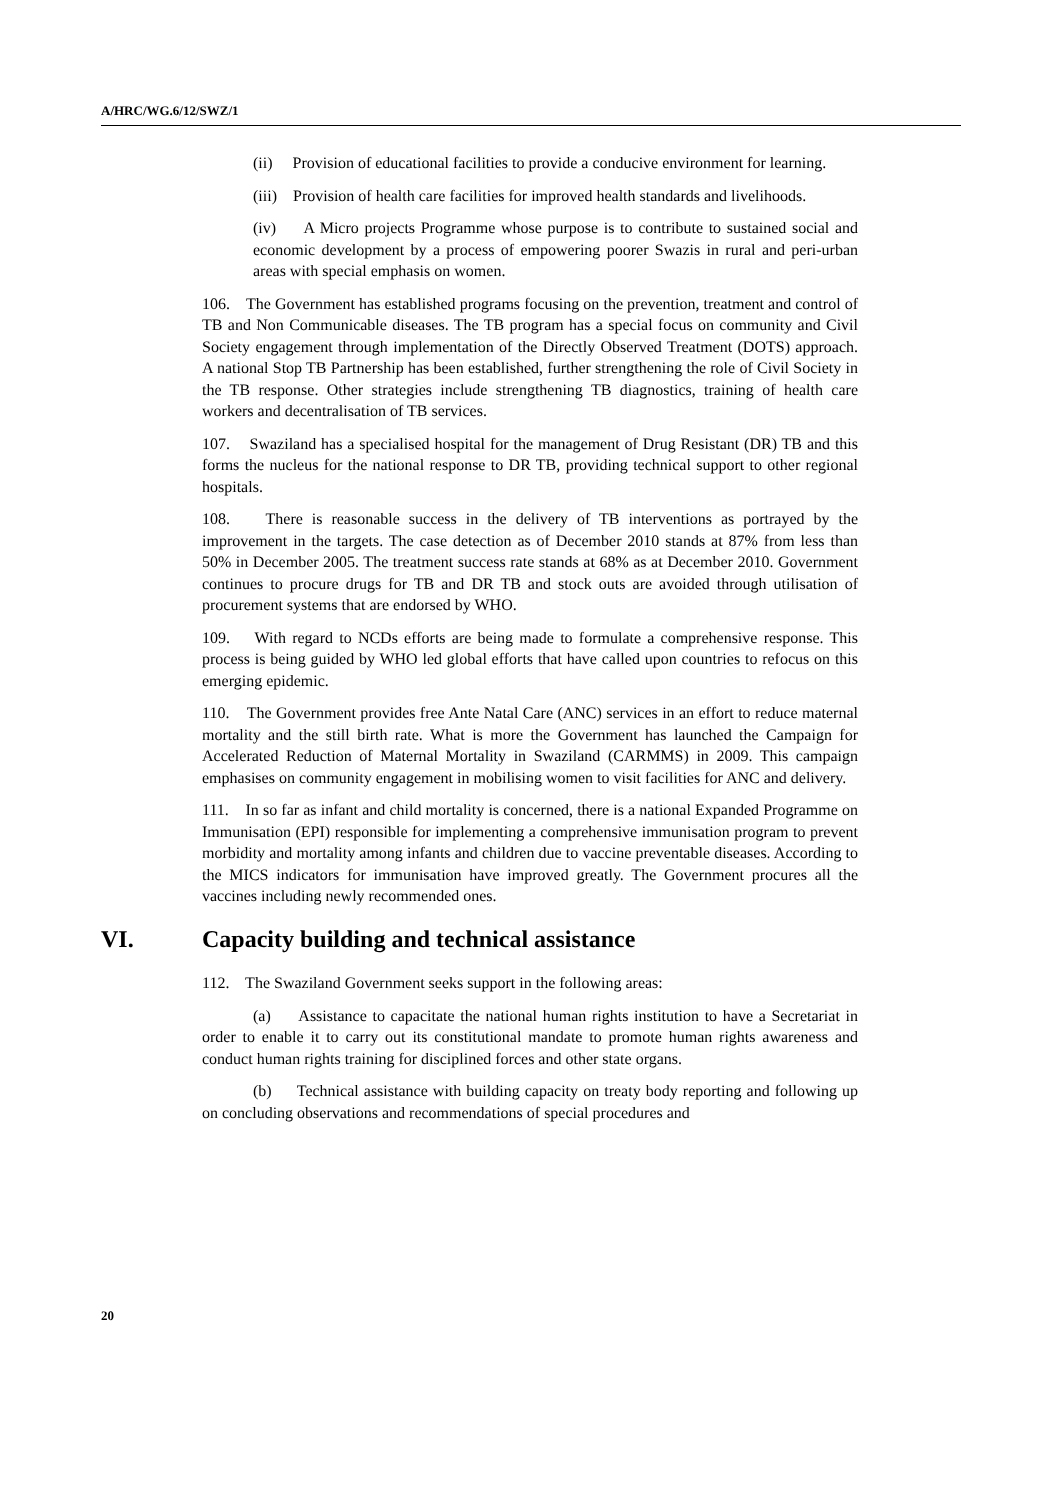A/HRC/WG.6/12/SWZ/1
(ii) Provision of educational facilities to provide a conducive environment for learning.
(iii) Provision of health care facilities for improved health standards and livelihoods.
(iv) A Micro projects Programme whose purpose is to contribute to sustained social and economic development by a process of empowering poorer Swazis in rural and peri-urban areas with special emphasis on women.
106. The Government has established programs focusing on the prevention, treatment and control of TB and Non Communicable diseases. The TB program has a special focus on community and Civil Society engagement through implementation of the Directly Observed Treatment (DOTS) approach. A national Stop TB Partnership has been established, further strengthening the role of Civil Society in the TB response. Other strategies include strengthening TB diagnostics, training of health care workers and decentralisation of TB services.
107. Swaziland has a specialised hospital for the management of Drug Resistant (DR) TB and this forms the nucleus for the national response to DR TB, providing technical support to other regional hospitals.
108. There is reasonable success in the delivery of TB interventions as portrayed by the improvement in the targets. The case detection as of December 2010 stands at 87% from less than 50% in December 2005. The treatment success rate stands at 68% as at December 2010. Government continues to procure drugs for TB and DR TB and stock outs are avoided through utilisation of procurement systems that are endorsed by WHO.
109. With regard to NCDs efforts are being made to formulate a comprehensive response. This process is being guided by WHO led global efforts that have called upon countries to refocus on this emerging epidemic.
110. The Government provides free Ante Natal Care (ANC) services in an effort to reduce maternal mortality and the still birth rate. What is more the Government has launched the Campaign for Accelerated Reduction of Maternal Mortality in Swaziland (CARMMS) in 2009. This campaign emphasises on community engagement in mobilising women to visit facilities for ANC and delivery.
111. In so far as infant and child mortality is concerned, there is a national Expanded Programme on Immunisation (EPI) responsible for implementing a comprehensive immunisation program to prevent morbidity and mortality among infants and children due to vaccine preventable diseases. According to the MICS indicators for immunisation have improved greatly. The Government procures all the vaccines including newly recommended ones.
VI. Capacity building and technical assistance
112. The Swaziland Government seeks support in the following areas:
(a) Assistance to capacitate the national human rights institution to have a Secretariat in order to enable it to carry out its constitutional mandate to promote human rights awareness and conduct human rights training for disciplined forces and other state organs.
(b) Technical assistance with building capacity on treaty body reporting and following up on concluding observations and recommendations of special procedures and
20